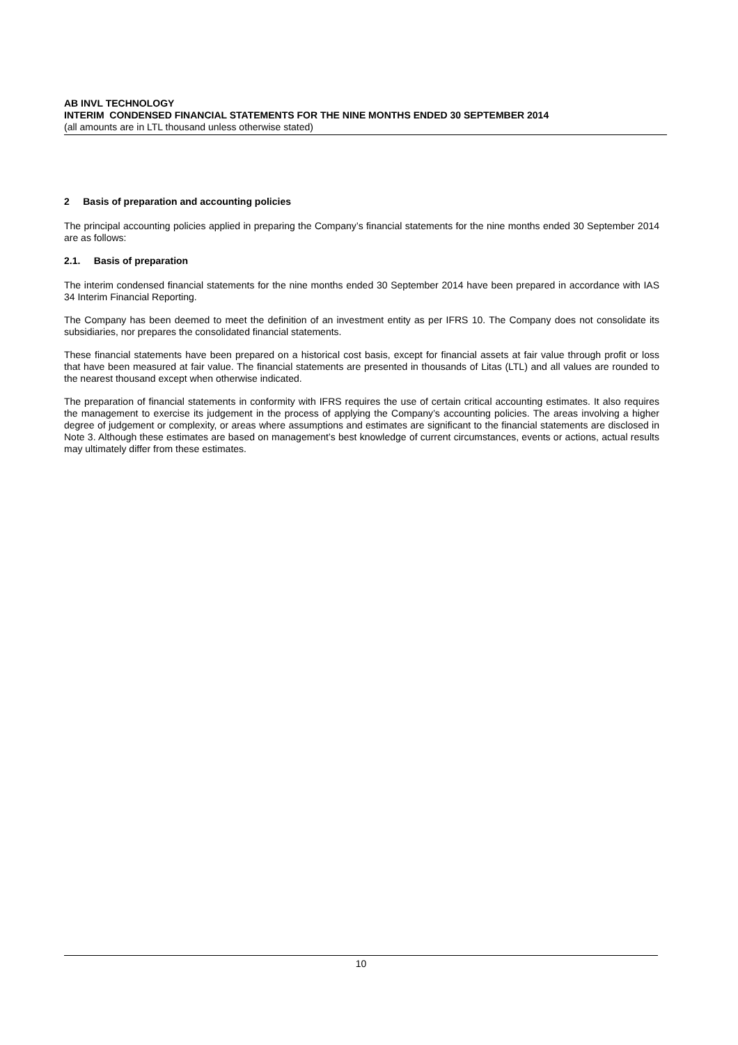AB INVL TECHNOLOGY
INTERIM CONDENSED FINANCIAL STATEMENTS FOR THE NINE MONTHS ENDED 30 SEPTEMBER 2014
(all amounts are in LTL thousand unless otherwise stated)
2 Basis of preparation and accounting policies
The principal accounting policies applied in preparing the Company’s financial statements for the nine months ended 30 September 2014 are as follows:
2.1. Basis of preparation
The interim condensed financial statements for the nine months ended 30 September 2014 have been prepared in accordance with IAS 34 Interim Financial Reporting.
The Company has been deemed to meet the definition of an investment entity as per IFRS 10. The Company does not consolidate its subsidiaries, nor prepares the consolidated financial statements.
These financial statements have been prepared on a historical cost basis, except for financial assets at fair value through profit or loss that have been measured at fair value. The financial statements are presented in thousands of Litas (LTL) and all values are rounded to the nearest thousand except when otherwise indicated.
The preparation of financial statements in conformity with IFRS requires the use of certain critical accounting estimates. It also requires the management to exercise its judgement in the process of applying the Company’s accounting policies. The areas involving a higher degree of judgement or complexity, or areas where assumptions and estimates are significant to the financial statements are disclosed in Note 3. Although these estimates are based on management’s best knowledge of current circumstances, events or actions, actual results may ultimately differ from these estimates.
10